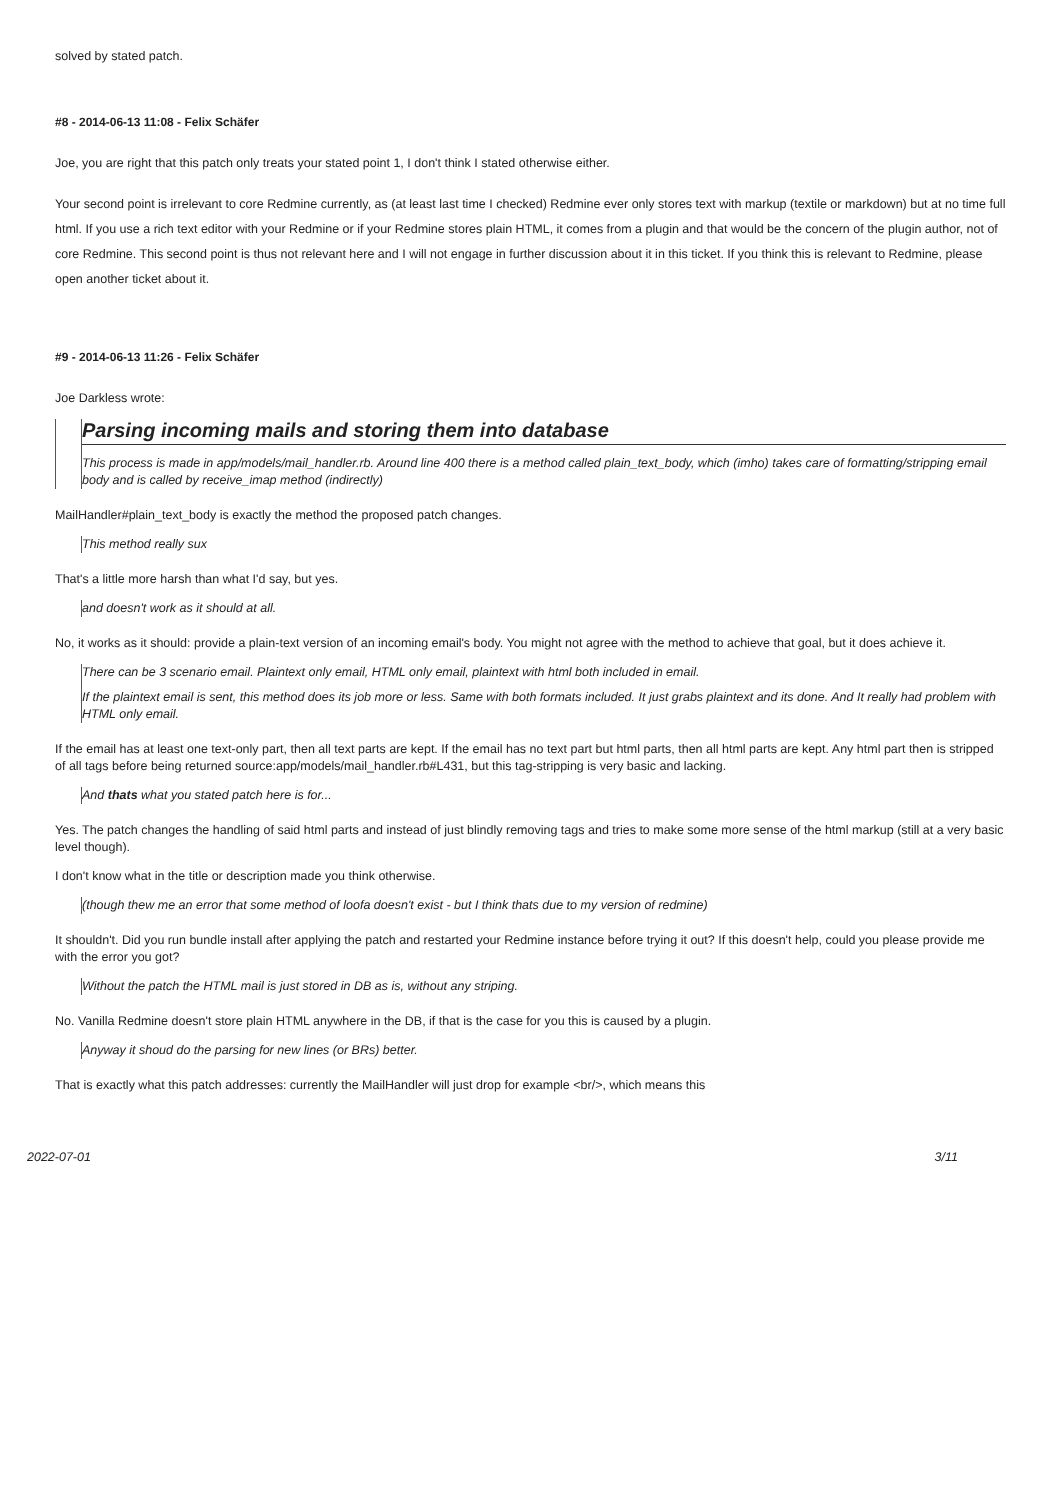solved by stated patch.
#8 - 2014-06-13 11:08 - Felix Schäfer
Joe, you are right that this patch only treats your stated point 1, I don't think I stated otherwise either.
Your second point is irrelevant to core Redmine currently, as (at least last time I checked) Redmine ever only stores text with markup (textile or markdown) but at no time full html. If you use a rich text editor with your Redmine or if your Redmine stores plain HTML, it comes from a plugin and that would be the concern of the plugin author, not of core Redmine. This second point is thus not relevant here and I will not engage in further discussion about it in this ticket. If you think this is relevant to Redmine, please open another ticket about it.
#9 - 2014-06-13 11:26 - Felix Schäfer
Joe Darkless wrote:
Parsing incoming mails and storing them into database
This process is made in app/models/mail_handler.rb. Around line 400 there is a method called plain_text_body, which (imho) takes care of formatting/stripping email body and is called by receive_imap method (indirectly)
MailHandler#plain_text_body is exactly the method the proposed patch changes.
This method really sux
That's a little more harsh than what I'd say, but yes.
and doesn't work as it should at all.
No, it works as it should: provide a plain-text version of an incoming email's body. You might not agree with the method to achieve that goal, but it does achieve it.
There can be 3 scenario email. Plaintext only email, HTML only email, plaintext with html both included in email.
If the plaintext email is sent, this method does its job more or less. Same with both formats included. It just grabs plaintext and its done. And It really had problem with HTML only email.
If the email has at least one text-only part, then all text parts are kept. If the email has no text part but html parts, then all html parts are kept. Any html part then is stripped of all tags before being returned source:app/models/mail_handler.rb#L431, but this tag-stripping is very basic and lacking.
And thats what you stated patch here is for...
Yes. The patch changes the handling of said html parts and instead of just blindly removing tags and tries to make some more sense of the html markup (still at a very basic level though).
I don't know what in the title or description made you think otherwise.
(though thew me an error that some method of loofa doesn't exist - but I think thats due to my version of redmine)
It shouldn't. Did you run bundle install after applying the patch and restarted your Redmine instance before trying it out? If this doesn't help, could you please provide me with the error you got?
Without the patch the HTML mail is just stored in DB as is, without any striping.
No. Vanilla Redmine doesn't store plain HTML anywhere in the DB, if that is the case for you this is caused by a plugin.
Anyway it shoud do the parsing for new lines (or BRs) better.
That is exactly what this patch addresses: currently the MailHandler will just drop for example <br/>, which means this
2022-07-01 3/11